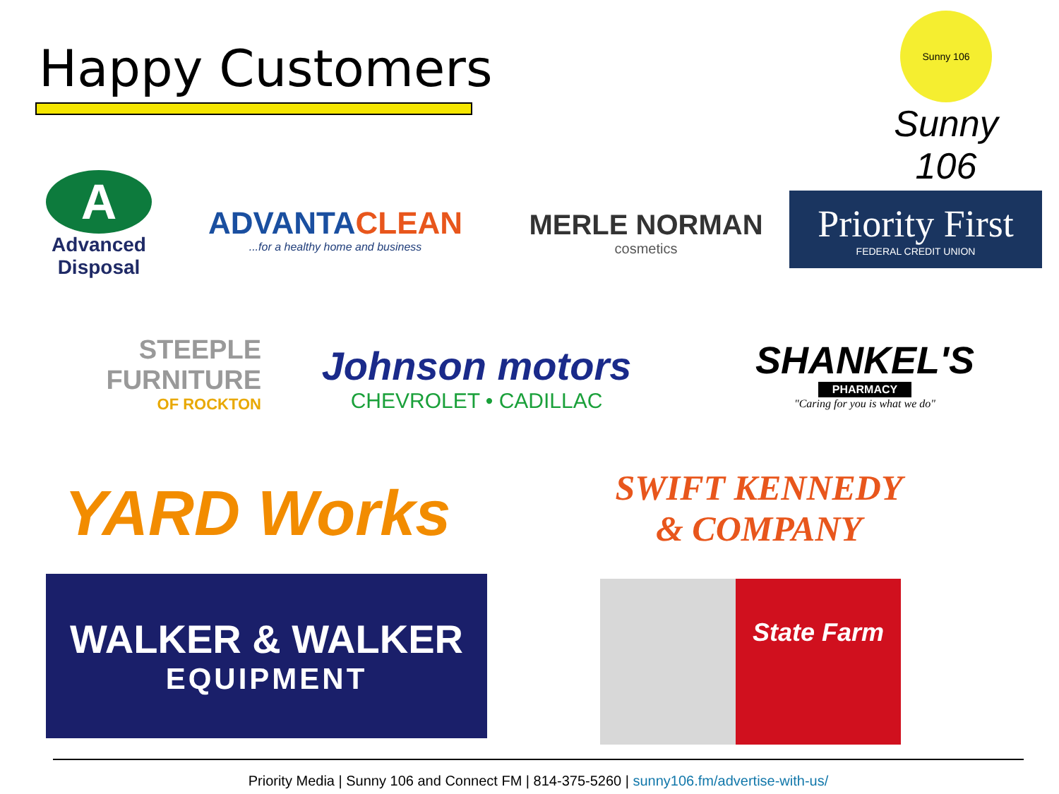Happy Customers
Sunny 106
Sunny 106
A
Advanced Disposal
ADVANTACLEAN
...for a healthy home and business
MERLE NORMAN
cosmetics
Priority First
FEDERAL CREDIT UNION
STEEPLE
FURNITURE
OF ROCKTON
Johnson motors
CHEVROLET • CADILLAC
SHANKEL'S
PHARMACY
"Caring for you is what we do"
YARD Works
SWIFT KENNEDY
& COMPANY
WALKER & WALKER
EQUIPMENT
State Farm
Priority Media | Sunny 106 and Connect FM | 814-375-5260 | sunny106.fm/advertise-with-us/